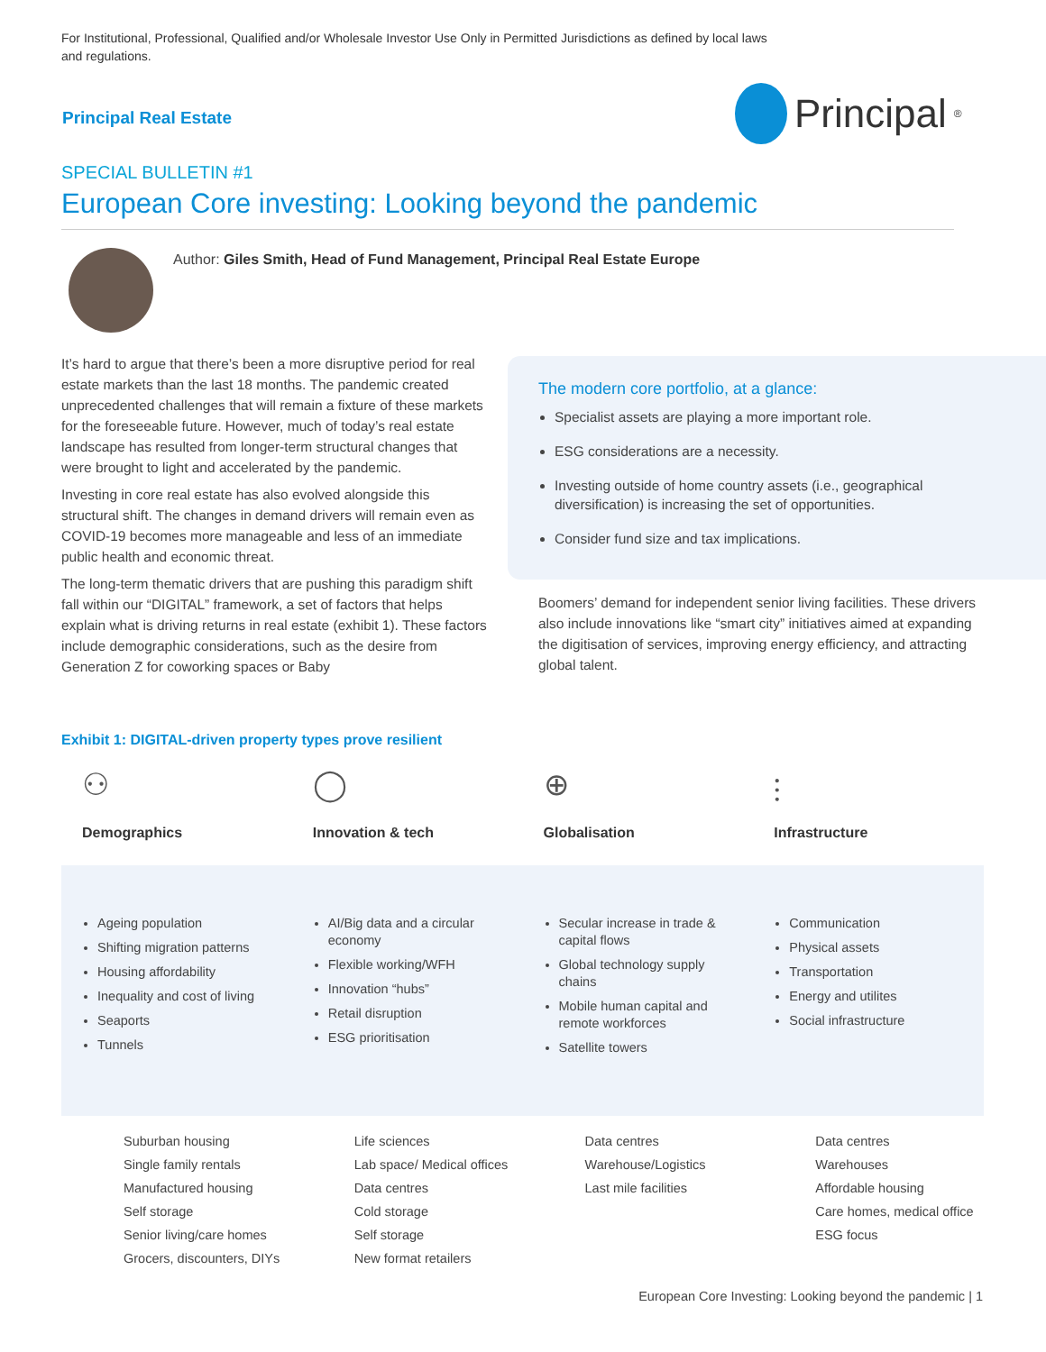For Institutional, Professional, Qualified and/or Wholesale Investor Use Only in Permitted Jurisdictions as defined by local laws and regulations.
Principal Real Estate Principal<sup>®</sup>
SPECIAL BULLETIN #1
European Core investing: Looking beyond the pandemic
Author: Giles Smith, Head of Fund Management, Principal Real Estate Europe
It’s hard to argue that there’s been a more disruptive period for real estate markets than the last 18 months. The pandemic created unprecedented challenges that will remain a fixture of these markets for the foreseeable future. However, much of today’s real estate landscape has resulted from longer-term structural changes that were brought to light and accelerated by the pandemic.
Investing in core real estate has also evolved alongside this structural shift. The changes in demand drivers will remain even as COVID-19 becomes more manageable and less of an immediate public health and economic threat.
The long-term thematic drivers that are pushing this paradigm shift fall within our “DIGITAL” framework, a set of factors that helps explain what is driving returns in real estate (exhibit 1). These factors include demographic considerations, such as the desire from Generation Z for coworking spaces or Baby
The modern core portfolio, at a glance:
Specialist assets are playing a more important role.
ESG considerations are a necessity.
Investing outside of home country assets (i.e., geographical diversification) is increasing the set of opportunities.
Consider fund size and tax implications.
Boomers’ demand for independent senior living facilities. These drivers also include innovations like “smart city” initiatives aimed at expanding the digitisation of services, improving energy efficiency, and attracting global talent.
Exhibit 1: DIGITAL-driven property types prove resilient
⚇
Demographics
Ageing population
Shifting migration patterns
Housing affordability
Inequality and cost of living
Seaports
Tunnels
Suburban housing
Single family rentals
Manufactured housing
Self storage
Senior living/care homes
Grocers, discounters, DIYs
◯
Innovation & tech
AI/Big data and a circular economy
Flexible working/WFH
Innovation “hubs”
Retail disruption
ESG prioritisation
Life sciences
Lab space/ Medical offices
Data centres
Cold storage
Self storage
New format retailers
⊕
Globalisation
Secular increase in trade & capital flows
Global technology supply chains
Mobile human capital and remote workforces
Satellite towers
Data centres
Warehouse/Logistics
Last mile facilities
⫶
Infrastructure
Communication
Physical assets
Transportation
Energy and utilites
Social infrastructure
Data centres
Warehouses
Affordable housing
Care homes, medical office
ESG focus
European Core Investing: Looking beyond the pandemic | 1